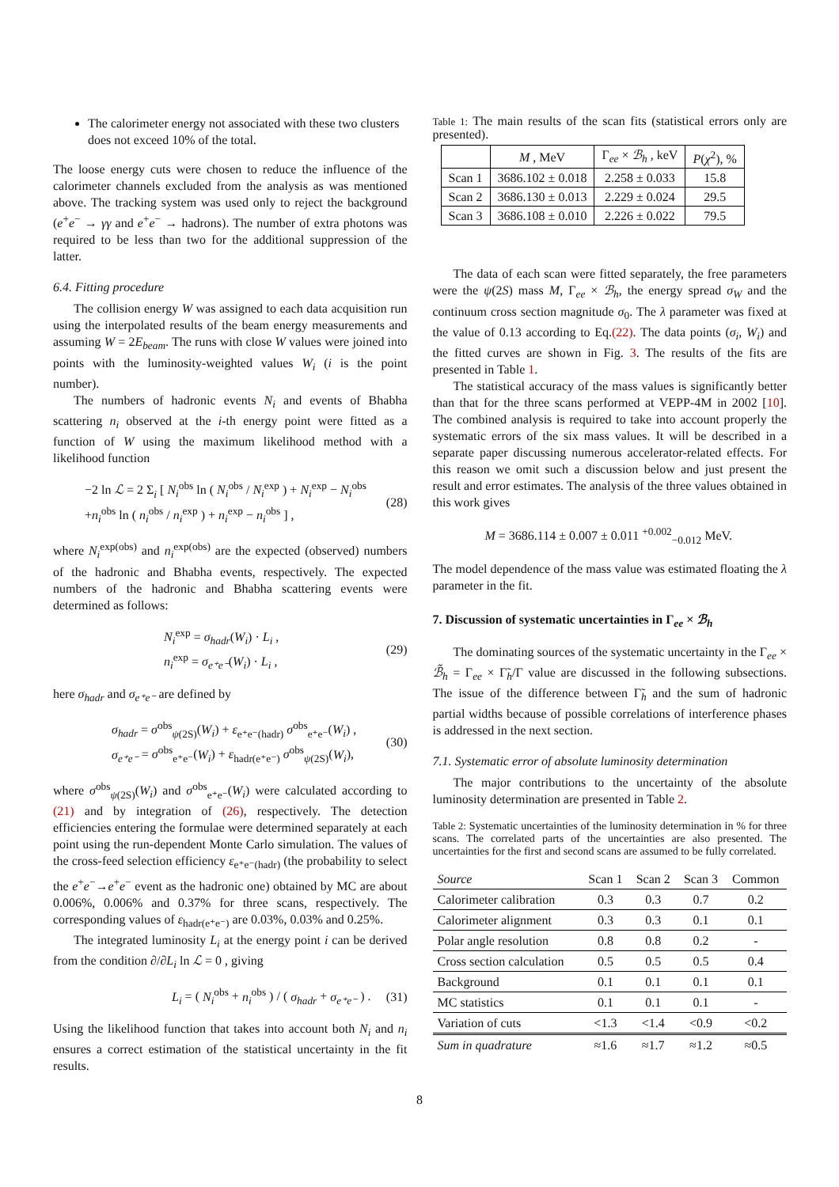The calorimeter energy not associated with these two clusters does not exceed 10% of the total.
The loose energy cuts were chosen to reduce the influence of the calorimeter channels excluded from the analysis as was mentioned above. The tracking system was used only to reject the background (e<sup>+</sup>e<sup>−</sup> → γγ and e<sup>+</sup>e<sup>−</sup> → hadrons). The number of extra photons was required to be less than two for the additional suppression of the latter.
6.4. Fitting procedure
The collision energy W was assigned to each data acquisition run using the interpolated results of the beam energy measurements and assuming W = 2E<sub>beam</sub>. The runs with close W values were joined into points with the luminosity-weighted values W<sub>i</sub> (i is the point number).
The numbers of hadronic events N<sub>i</sub> and events of Bhabha scattering n<sub>i</sub> observed at the i-th energy point were fitted as a function of W using the maximum likelihood method with a likelihood function
−2 ln ℒ = 2 Σ<sub>i</sub> [ N<sub>i</sub><sup>obs</sup> ln ( N<sub>i</sub><sup>obs</sup> / N<sub>i</sub><sup>exp</sup> ) + N<sub>i</sub><sup>exp</sup> − N<sub>i</sub><sup>obs</sup>
+n<sub>i</sub><sup>obs</sup> ln ( n<sub>i</sub><sup>obs</sup> / n<sub>i</sub><sup>exp</sup> ) + n<sub>i</sub><sup>exp</sup> − n<sub>i</sub><sup>obs</sup> ] ,
(28)
where N<sub>i</sub><sup>exp(obs)</sup> and n<sub>i</sub><sup>exp(obs)</sup> are the expected (observed) numbers of the hadronic and Bhabha events, respectively. The expected numbers of the hadronic and Bhabha scattering events were determined as follows:
N<sub>i</sub><sup>exp</sup> = σ<sub>hadr</sub>(W<sub>i</sub>) · L<sub>i</sub> ,
n<sub>i</sub><sup>exp</sup> = σ<sub>e⁺e⁻</sub>(W<sub>i</sub>) · L<sub>i</sub> ,
(29)
here σ<sub>hadr</sub> and σ<sub>e⁺e⁻</sub> are defined by
σ<sub>hadr</sub> = σ<sup>obs</sup><sub>ψ(2S)</sub>(W<sub>i</sub>) + ε<sub>e⁺e⁻(hadr)</sub> σ<sup>obs</sup><sub>e⁺e⁻</sub>(W<sub>i</sub>) ,
σ<sub>e⁺e⁻</sub> = σ<sup>obs</sup><sub>e⁺e⁻</sub>(W<sub>i</sub>) + ε<sub>hadr(e⁺e⁻)</sub> σ<sup>obs</sup><sub>ψ(2S)</sub>(W<sub>i</sub>),
(30)
where σ<sup>obs</sup><sub>ψ(2S)</sub>(W<sub>i</sub>) and σ<sup>obs</sup><sub>e⁺e⁻</sub>(W<sub>i</sub>) were calculated according to (21) and by integration of (26), respectively. The detection efficiencies entering the formulae were determined separately at each point using the run-dependent Monte Carlo simulation. The values of the cross-feed selection efficiency ε<sub>e⁺e⁻(hadr)</sub> (the probability to select the e<sup>+</sup>e<sup>−</sup>→e<sup>+</sup>e<sup>−</sup> event as the hadronic one) obtained by MC are about 0.006%, 0.006% and 0.37% for three scans, respectively. The corresponding values of ε<sub>hadr(e⁺e⁻)</sub> are 0.03%, 0.03% and 0.25%.
The integrated luminosity L<sub>i</sub> at the energy point i can be derived from the condition ∂/∂L<sub>i</sub> ln ℒ = 0 , giving
L<sub>i</sub> = ( N<sub>i</sub><sup>obs</sup> + n<sub>i</sub><sup>obs</sup> ) / ( σ<sub>hadr</sub> + σ<sub>e⁺e⁻</sub> ) .
(31)
Using the likelihood function that takes into account both N<sub>i</sub> and n<sub>i</sub> ensures a correct estimation of the statistical uncertainty in the fit results.
Table 1: The main results of the scan fits (statistical errors only are presented).
| | M , MeV | Γ<sub>ee</sub> × ℬ<sub>h</sub> , keV | P ( χ<sup>2</sup>), % |
| Scan 1 | 3686.102 ± 0.018 | 2.258 ± 0.033 | 15.8 |
| Scan 2 | 3686.130 ± 0.013 | 2.229 ± 0.024 | 29.5 |
| Scan 3 | 3686.108 ± 0.010 | 2.226 ± 0.022 | 79.5 |
The data of each scan were fitted separately, the free parameters were the ψ(2S) mass M, Γ<sub>ee</sub> × ℬ<sub>h</sub>, the energy spread σ<sub>W</sub> and the continuum cross section magnitude σ<sub>0</sub>. The λ parameter was fixed at the value of 0.13 according to Eq.(22). The data points (σ<sub>i</sub>, W<sub>i</sub>) and the fitted curves are shown in Fig. 3. The results of the fits are presented in Table 1.
The statistical accuracy of the mass values is significantly better than that for the three scans performed at VEPP-4M in 2002 [10]. The combined analysis is required to take into account properly the systematic errors of the six mass values. It will be described in a separate paper discussing numerous accelerator-related effects. For this reason we omit such a discussion below and just present the result and error estimates. The analysis of the three values obtained in this work gives
M = 3686.114 ± 0.007 ± 0.011 <sup>+0.002</sup><sub>−0.012</sub> MeV.
The model dependence of the mass value was estimated floating the λ parameter in the fit.
7. Discussion of systematic uncertainties in Γ<sub>ee</sub> × ℬ<sub>h</sub>
The dominating sources of the systematic uncertainty in the Γ<sub>ee</sub> × ℬ̃<sub>h</sub> = Γ<sub>ee</sub> × Γ̃<sub>h</sub>/Γ value are discussed in the following subsections. The issue of the difference between Γ̃<sub>h</sub> and the sum of hadronic partial widths because of possible correlations of interference phases is addressed in the next section.
7.1. Systematic error of absolute luminosity determination
The major contributions to the uncertainty of the absolute luminosity determination are presented in Table 2.
Table 2: Systematic uncertainties of the luminosity determination in % for three scans. The correlated parts of the uncertainties are also presented. The uncertainties for the first and second scans are assumed to be fully correlated.
| Source | Scan 1 | Scan 2 | Scan 3 | Common |
| --- | --- | --- | --- | --- |
| Calorimeter calibration | 0.3 | 0.3 | 0.7 | 0.2 |
| Calorimeter alignment | 0.3 | 0.3 | 0.1 | 0.1 |
| Polar angle resolution | 0.8 | 0.8 | 0.2 | - |
| Cross section calculation | 0.5 | 0.5 | 0.5 | 0.4 |
| Background | 0.1 | 0.1 | 0.1 | 0.1 |
| MC statistics | 0.1 | 0.1 | 0.1 | - |
| Variation of cuts | <1.3 | <1.4 | <0.9 | <0.2 |
| Sum in quadrature | ≈1.6 | ≈1.7 | ≈1.2 | ≈0.5 |
8